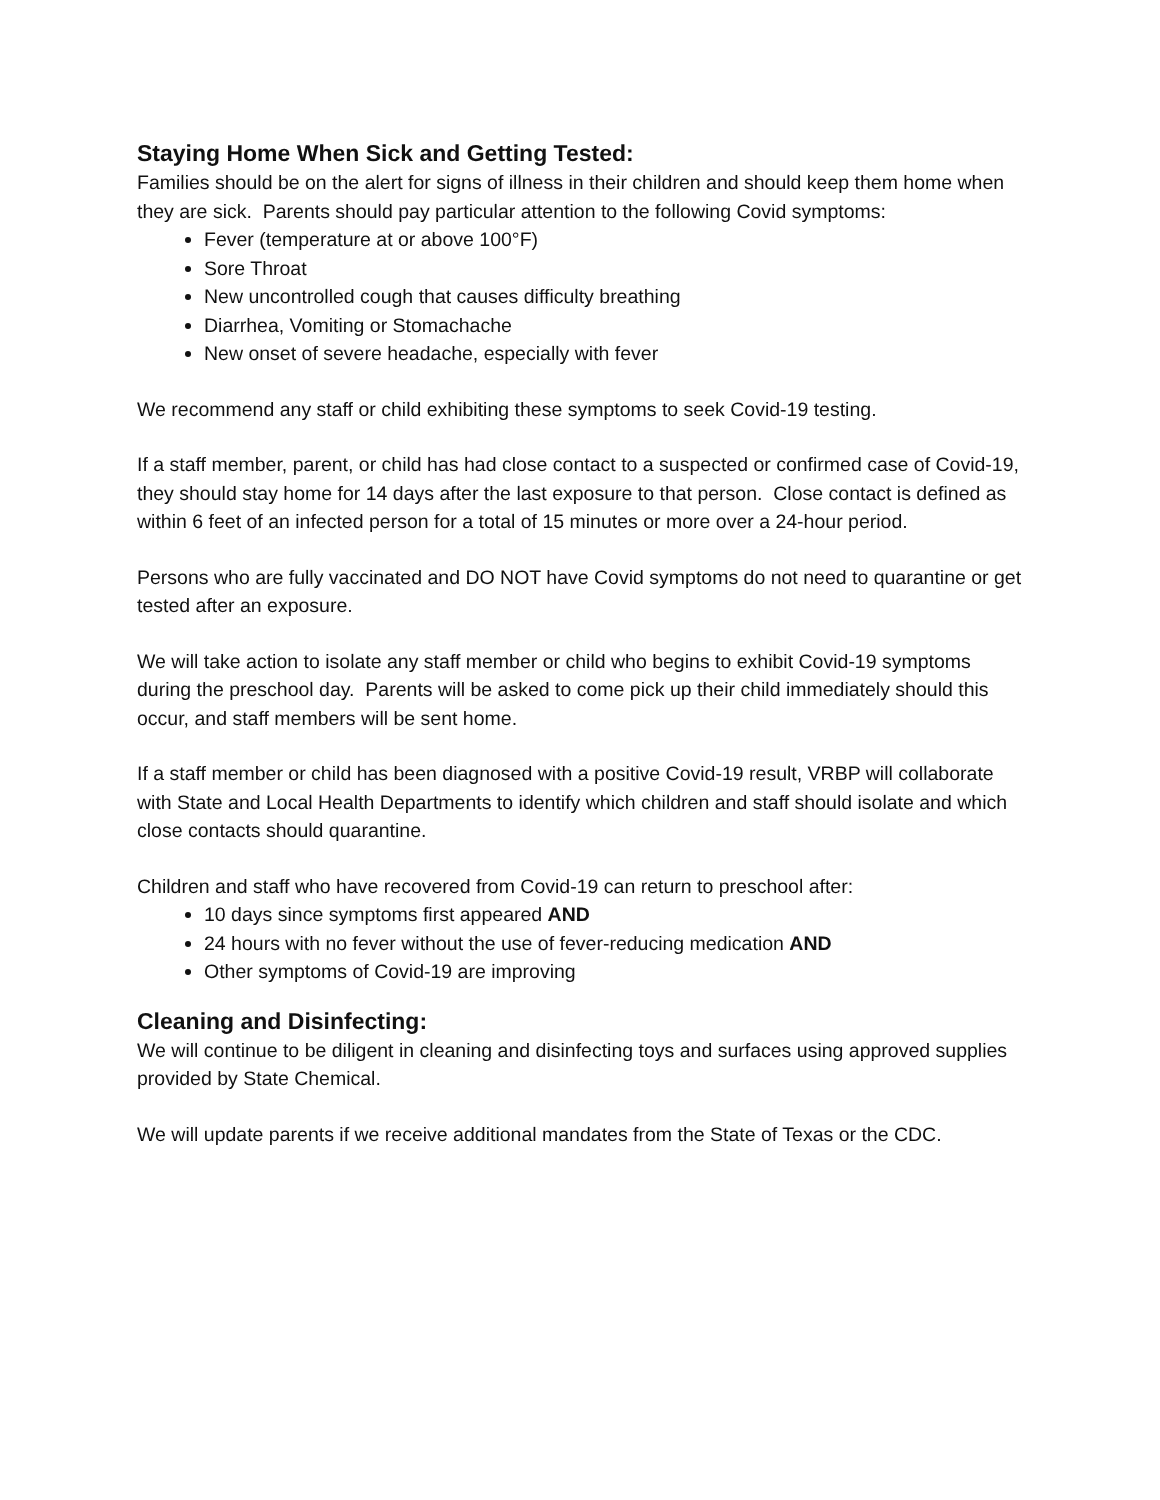Staying Home When Sick and Getting Tested:
Families should be on the alert for signs of illness in their children and should keep them home when they are sick. Parents should pay particular attention to the following Covid symptoms:
Fever (temperature at or above 100°F)
Sore Throat
New uncontrolled cough that causes difficulty breathing
Diarrhea, Vomiting or Stomachache
New onset of severe headache, especially with fever
We recommend any staff or child exhibiting these symptoms to seek Covid-19 testing.
If a staff member, parent, or child has had close contact to a suspected or confirmed case of Covid-19, they should stay home for 14 days after the last exposure to that person. Close contact is defined as within 6 feet of an infected person for a total of 15 minutes or more over a 24-hour period.
Persons who are fully vaccinated and DO NOT have Covid symptoms do not need to quarantine or get tested after an exposure.
We will take action to isolate any staff member or child who begins to exhibit Covid-19 symptoms during the preschool day. Parents will be asked to come pick up their child immediately should this occur, and staff members will be sent home.
If a staff member or child has been diagnosed with a positive Covid-19 result, VRBP will collaborate with State and Local Health Departments to identify which children and staff should isolate and which close contacts should quarantine.
Children and staff who have recovered from Covid-19 can return to preschool after:
10 days since symptoms first appeared AND
24 hours with no fever without the use of fever-reducing medication AND
Other symptoms of Covid-19 are improving
Cleaning and Disinfecting:
We will continue to be diligent in cleaning and disinfecting toys and surfaces using approved supplies provided by State Chemical.
We will update parents if we receive additional mandates from the State of Texas or the CDC.